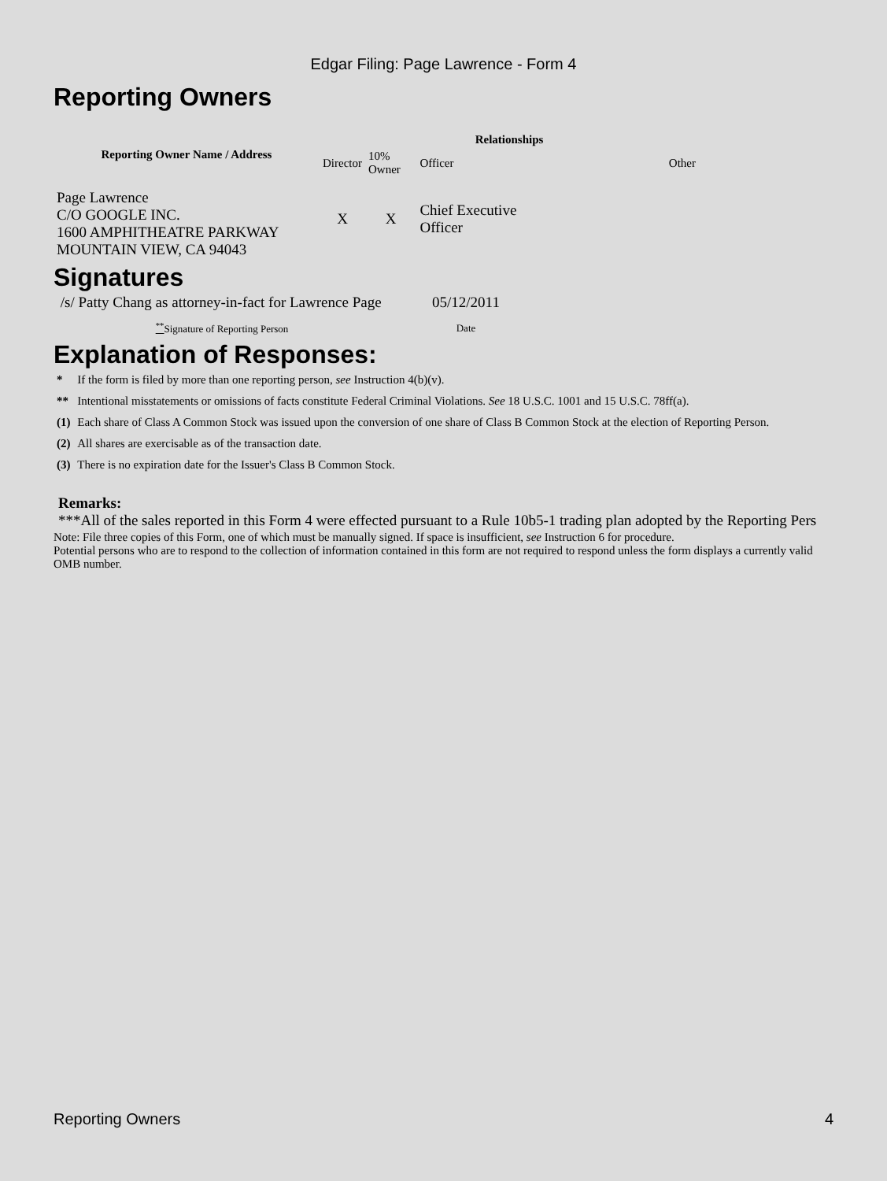Edgar Filing: Page Lawrence - Form 4
Reporting Owners
| Reporting Owner Name / Address | Relationships | | | |
| --- | --- | --- | --- | --- |
| | Director | 10% Owner | Officer | Other |
| Page Lawrence C/O GOOGLE INC. 1600 AMPHITHEATRE PARKWAY MOUNTAIN VIEW, CA 94043 | X | X | Chief Executive Officer | |
Signatures
| /s/ Patty Chang as attorney-in-fact for Lawrence Page | 05/12/2011 |
| <sup>**</sup> Signature of Reporting Person | Date |
Explanation of Responses:
| * | If the form is filed by more than one reporting person, see Instruction 4(b)(v). |
| ** | Intentional misstatements or omissions of facts constitute Federal Criminal Violations. See 18 U.S.C. 1001 and 15 U.S.C. 78ff(a). |
| (1) | Each share of Class A Common Stock was issued upon the conversion of one share of Class B Common Stock at the election of Reporting Person. |
| (2) | All shares are exercisable as of the transaction date. |
| (3) | There is no expiration date for the Issuer's Class B Common Stock. |
Remarks:
***All of the sales reported in this Form 4 were effected pursuant to a Rule 10b5-1 trading plan adopted by the Reporting Pers
Note: File three copies of this Form, one of which must be manually signed. If space is insufficient, see Instruction 6 for procedure.
Potential persons who are to respond to the collection of information contained in this form are not required to respond unless the form displays a currently valid OMB number.
Reporting Owners 4